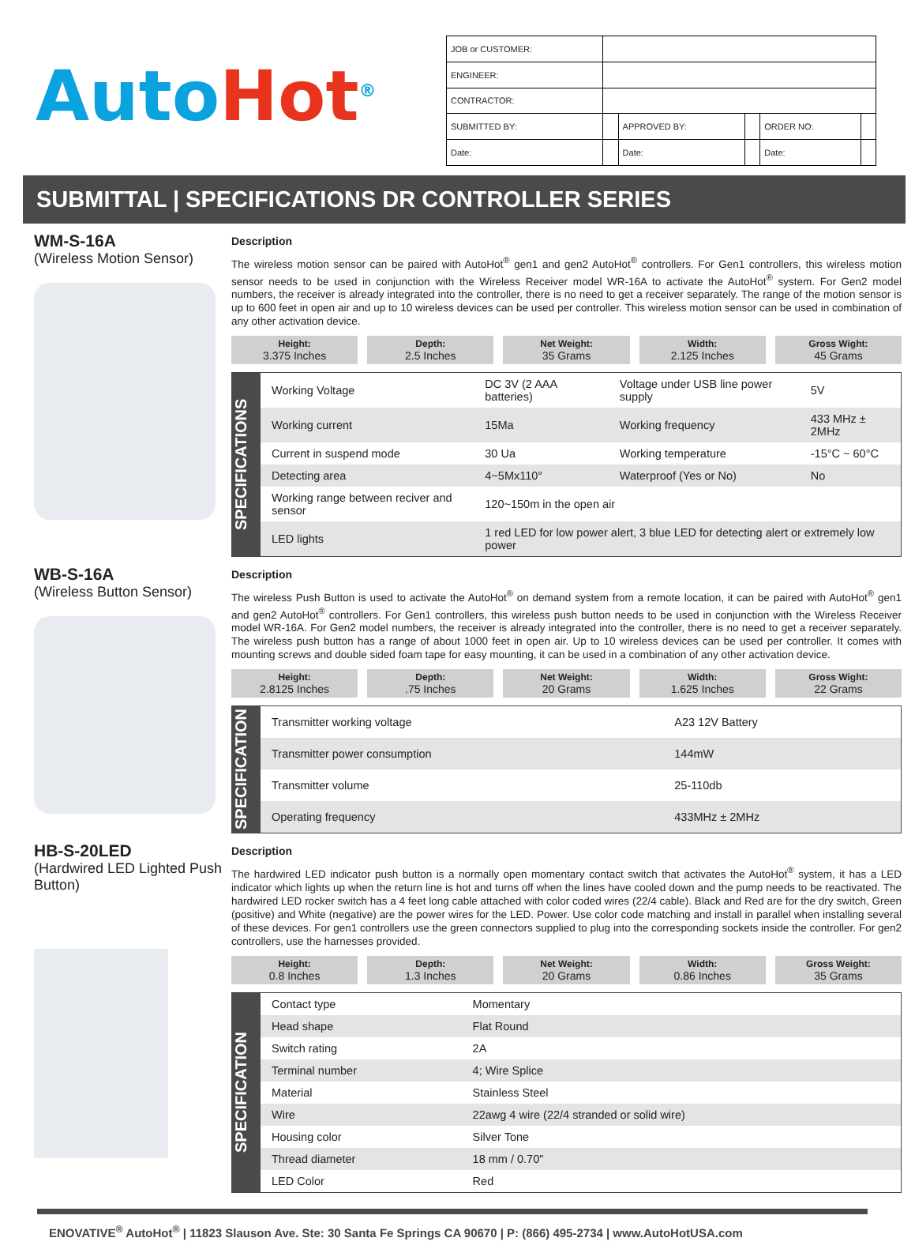Auto Hot<sup>®</sup>
| JOB or CUSTOMER: | | | | | |
| ENGINEER: | | | | | |
| CONTRACTOR: | | | | | |
| SUBMITTED BY: | | APPROVED BY: | | ORDER NO: | |
| Date: | | Date: | | Date: | |
SUBMITTAL | SPECIFICATIONS DR CONTROLLER SERIES
WM-S-16A
(Wireless Motion Sensor)
Description
The wireless motion sensor can be paired with AutoHot<sup>®</sup> gen1 and gen2 AutoHot<sup>®</sup> controllers. For Gen1 controllers, this wireless motion sensor needs to be used in conjunction with the Wireless Receiver model WR-16A to activate the AutoHot<sup>®</sup> system. For Gen2 model numbers, the receiver is already integrated into the controller, there is no need to get a receiver separately. The range of the motion sensor is up to 600 feet in open air and up to 10 wireless devices can be used per controller. This wireless motion sensor can be used in combination of any other activation device.
Height:
3.375 Inches
Depth:
2.5 Inches
Net Weight:
35 Grams
Width:
2.125 Inches
Gross Wight:
45 Grams
SPECIFICATIONS
| Working Voltage | DC 3V (2 AAA batteries) | Voltage under USB line power supply | 5V |
| Working current | 15Ma | Working frequency | 433 MHz ± 2MHz |
| Current in suspend mode | 30 Ua | Working temperature | -15°C ~ 60°C |
| Detecting area | 4~5Mx110° | Waterproof (Yes or No) | No |
| Working range between reciver and sensor | 120~150m in the open air | | |
| LED lights | 1 red LED for low power alert, 3 blue LED for detecting alert or extremely low power | | |
WB-S-16A
(Wireless Button Sensor)
Description
The wireless Push Button is used to activate the AutoHot<sup>®</sup> on demand system from a remote location, it can be paired with AutoHot<sup>®</sup> gen1 and gen2 AutoHot<sup>®</sup> controllers. For Gen1 controllers, this wireless push button needs to be used in conjunction with the Wireless Receiver model WR-16A. For Gen2 model numbers, the receiver is already integrated into the controller, there is no need to get a receiver separately. The wireless push button has a range of about 1000 feet in open air. Up to 10 wireless devices can be used per controller. It comes with mounting screws and double sided foam tape for easy mounting, it can be used in a combination of any other activation device.
Height:
2.8125 Inches
Depth:.75 Inches
Net Weight:
20 Grams
Width:
1.625 Inches
Gross Wight:
22 Grams
SPECIFICATION
| Transmitter working voltage | A23 12V Battery |
| Transmitter power consumption | 144mW |
| Transmitter volume | 25-110db |
| Operating frequency | 433MHz ± 2MHz |
HB-S-20LED
(Hardwired LED Lighted Push Button)
Description
The hardwired LED indicator push button is a normally open momentary contact switch that activates the AutoHot<sup>®</sup> system, it has a LED indicator which lights up when the return line is hot and turns off when the lines have cooled down and the pump needs to be reactivated. The hardwired LED rocker switch has a 4 feet long cable attached with color coded wires (22/4 cable). Black and Red are for the dry switch, Green (positive) and White (negative) are the power wires for the LED. Power. Use color code matching and install in parallel when installing several of these devices. For gen1 controllers use the green connectors supplied to plug into the corresponding sockets inside the controller. For gen2 controllers, use the harnesses provided.
Height:
0.8 Inches
Depth:
1.3 Inches
Net Weight:
20 Grams
Width:
0.86 Inches
Gross Weight:
35 Grams
SPECIFICATION
| Contact type | Momentary |
| Head shape | Flat Round |
| Switch rating | 2A |
| Terminal number | 4; Wire Splice |
| Material | Stainless Steel |
| Wire | 22awg 4 wire (22/4 stranded or solid wire) |
| Housing color | Silver Tone |
| Thread diameter | 18 mm / 0.70" |
| LED Color | Red |
ENOVATIVE<sup>®</sup> AutoHot<sup>®</sup> | 11823 Slauson Ave. Ste: 30 Santa Fe Springs CA 90670 | P: (866) 495-2734 | www.AutoHotUSA.com